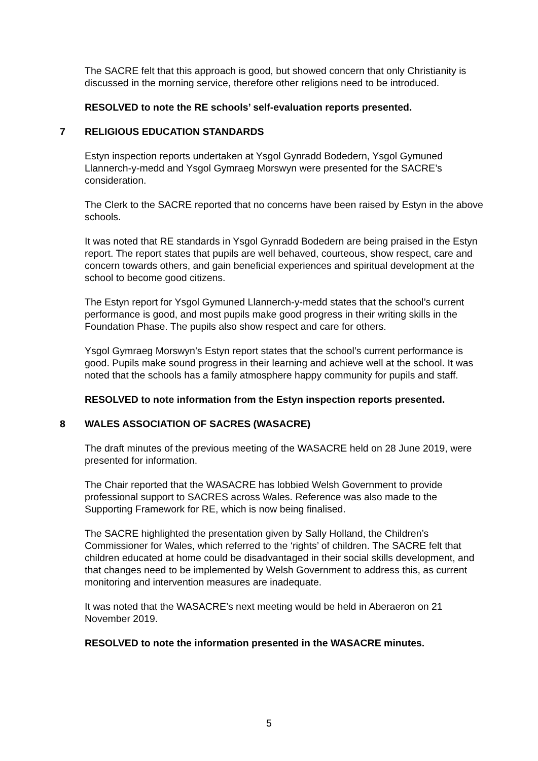The SACRE felt that this approach is good, but showed concern that only Christianity is discussed in the morning service, therefore other religions need to be introduced.
RESOLVED to note the RE schools’ self-evaluation reports presented.
7 RELIGIOUS EDUCATION STANDARDS
Estyn inspection reports undertaken at Ysgol Gynradd Bodedern, Ysgol Gymuned Llannerch-y-medd and Ysgol Gymraeg Morswyn were presented for the SACRE’s consideration.
The Clerk to the SACRE reported that no concerns have been raised by Estyn in the above schools.
It was noted that RE standards in Ysgol Gynradd Bodedern are being praised in the Estyn report. The report states that pupils are well behaved, courteous, show respect, care and concern towards others, and gain beneficial experiences and spiritual development at the school to become good citizens.
The Estyn report for Ysgol Gymuned Llannerch-y-medd states that the school’s current performance is good, and most pupils make good progress in their writing skills in the Foundation Phase. The pupils also show respect and care for others.
Ysgol Gymraeg Morswyn’s Estyn report states that the school’s current performance is good. Pupils make sound progress in their learning and achieve well at the school. It was noted that the schools has a family atmosphere happy community for pupils and staff.
RESOLVED to note information from the Estyn inspection reports presented.
8 WALES ASSOCIATION OF SACRES (WASACRE)
The draft minutes of the previous meeting of the WASACRE held on 28 June 2019, were presented for information.
The Chair reported that the WASACRE has lobbied Welsh Government to provide professional support to SACRES across Wales. Reference was also made to the Supporting Framework for RE, which is now being finalised.
The SACRE highlighted the presentation given by Sally Holland, the Children’s Commissioner for Wales, which referred to the ‘rights’ of children. The SACRE felt that children educated at home could be disadvantaged in their social skills development, and that changes need to be implemented by Welsh Government to address this, as current monitoring and intervention measures are inadequate.
It was noted that the WASACRE’s next meeting would be held in Aberaeron on 21 November 2019.
RESOLVED to note the information presented in the WASACRE minutes.
5